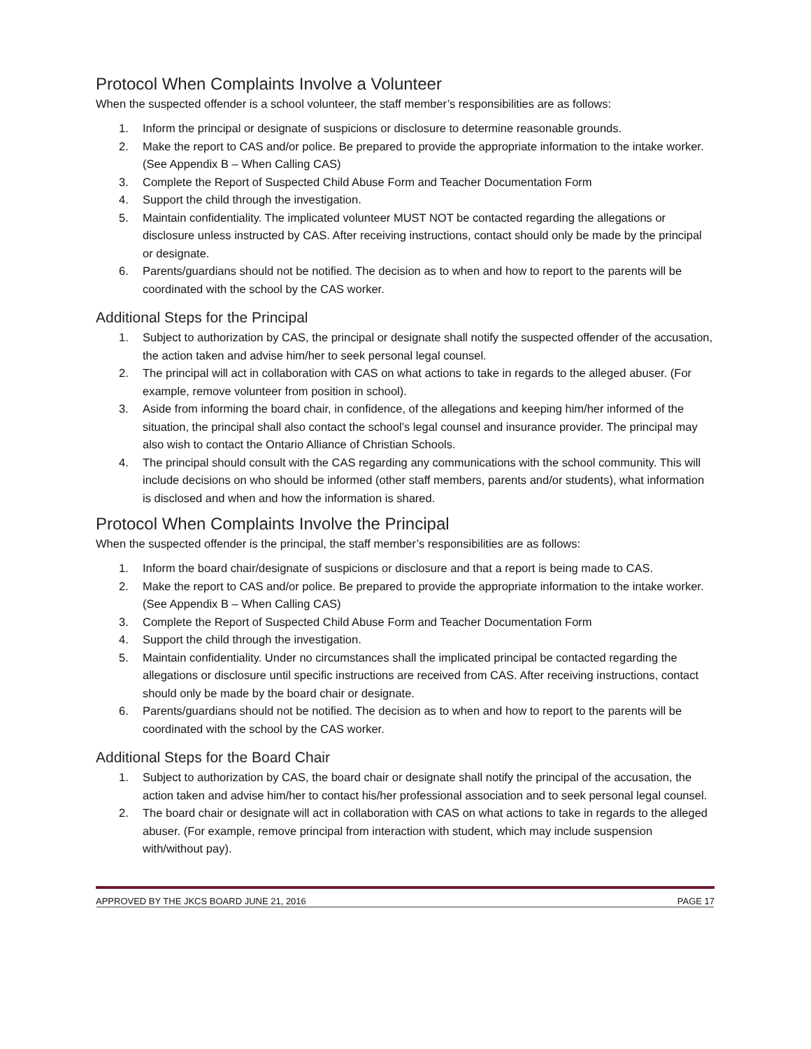Protocol When Complaints Involve a Volunteer
When the suspected offender is a school volunteer, the staff member’s responsibilities are as follows:
1. Inform the principal or designate of suspicions or disclosure to determine reasonable grounds.
2. Make the report to CAS and/or police. Be prepared to provide the appropriate information to the intake worker. (See Appendix B – When Calling CAS)
3. Complete the Report of Suspected Child Abuse Form and Teacher Documentation Form
4. Support the child through the investigation.
5. Maintain confidentiality. The implicated volunteer MUST NOT be contacted regarding the allegations or disclosure unless instructed by CAS. After receiving instructions, contact should only be made by the principal or designate.
6. Parents/guardians should not be notified. The decision as to when and how to report to the parents will be coordinated with the school by the CAS worker.
Additional Steps for the Principal
1. Subject to authorization by CAS, the principal or designate shall notify the suspected offender of the accusation, the action taken and advise him/her to seek personal legal counsel.
2. The principal will act in collaboration with CAS on what actions to take in regards to the alleged abuser. (For example, remove volunteer from position in school).
3. Aside from informing the board chair, in confidence, of the allegations and keeping him/her informed of the situation, the principal shall also contact the school’s legal counsel and insurance provider. The principal may also wish to contact the Ontario Alliance of Christian Schools.
4. The principal should consult with the CAS regarding any communications with the school community. This will include decisions on who should be informed (other staff members, parents and/or students), what information is disclosed and when and how the information is shared.
Protocol When Complaints Involve the Principal
When the suspected offender is the principal, the staff member’s responsibilities are as follows:
1. Inform the board chair/designate of suspicions or disclosure and that a report is being made to CAS.
2. Make the report to CAS and/or police. Be prepared to provide the appropriate information to the intake worker. (See Appendix B – When Calling CAS)
3. Complete the Report of Suspected Child Abuse Form and Teacher Documentation Form
4. Support the child through the investigation.
5. Maintain confidentiality. Under no circumstances shall the implicated principal be contacted regarding the allegations or disclosure until specific instructions are received from CAS. After receiving instructions, contact should only be made by the board chair or designate.
6. Parents/guardians should not be notified. The decision as to when and how to report to the parents will be coordinated with the school by the CAS worker.
Additional Steps for the Board Chair
1. Subject to authorization by CAS, the board chair or designate shall notify the principal of the accusation, the action taken and advise him/her to contact his/her professional association and to seek personal legal counsel.
2. The board chair or designate will act in collaboration with CAS on what actions to take in regards to the alleged abuser. (For example, remove principal from interaction with student, which may include suspension with/without pay).
APPROVED BY THE JKCS BOARD JUNE 21, 2016 PAGE 17